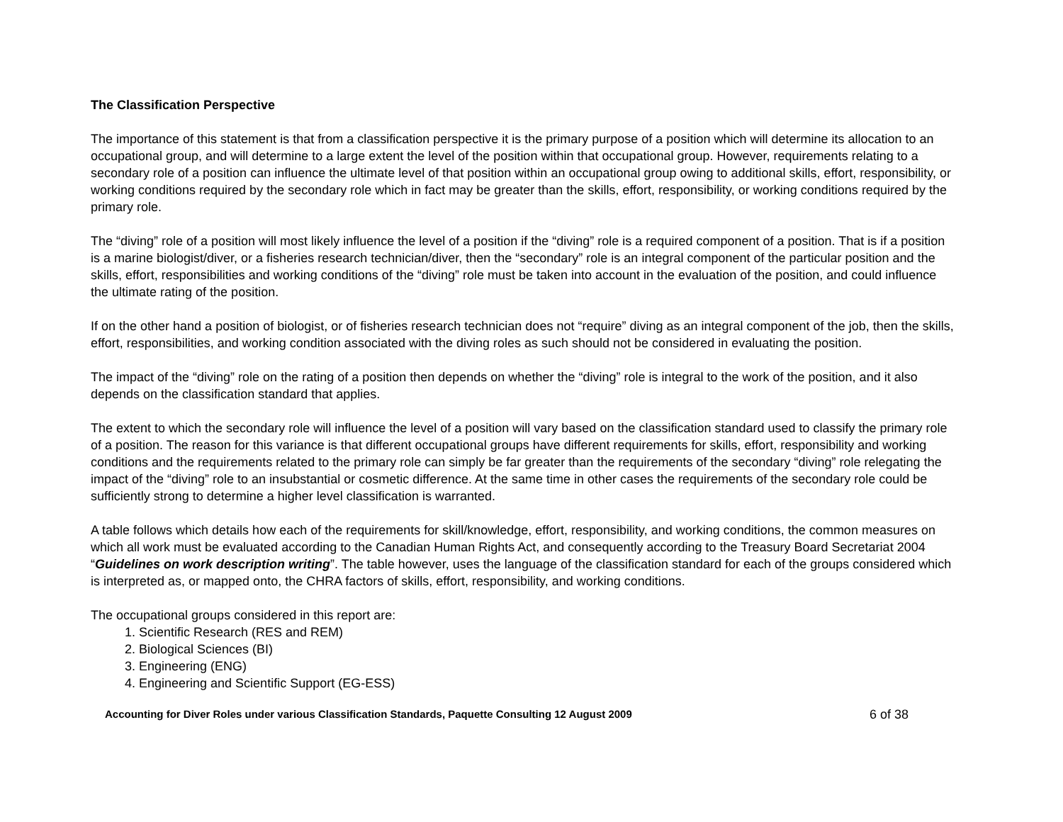The Classification Perspective
The importance of this statement is that from a classification perspective it is the primary purpose of a position which will determine its allocation to an occupational group, and will determine to a large extent the level of the position within that occupational group. However, requirements relating to a secondary role of a position can influence the ultimate level of that position within an occupational group owing to additional skills, effort, responsibility, or working conditions required by the secondary role which in fact may be greater than the skills, effort, responsibility, or working conditions required by the primary role.
The “diving” role of a position will most likely influence the level of a position if the “diving” role is a required component of a position. That is if a position is a marine biologist/diver, or a fisheries research technician/diver, then the “secondary” role is an integral component of the particular position and the skills, effort, responsibilities and working conditions of the “diving” role must be taken into account in the evaluation of the position, and could influence the ultimate rating of the position.
If on the other hand a position of biologist, or of fisheries research technician does not “require” diving as an integral component of the job, then the skills, effort, responsibilities, and working condition associated with the diving roles as such should not be considered in evaluating the position.
The impact of the “diving” role on the rating of a position then depends on whether the “diving” role is integral to the work of the position, and it also depends on the classification standard that applies.
The extent to which the secondary role will influence the level of a position will vary based on the classification standard used to classify the primary role of a position. The reason for this variance is that different occupational groups have different requirements for skills, effort, responsibility and working conditions and the requirements related to the primary role can simply be far greater than the requirements of the secondary “diving” role relegating the impact of the “diving” role to an insubstantial or cosmetic difference. At the same time in other cases the requirements of the secondary role could be sufficiently strong to determine a higher level classification is warranted.
A table follows which details how each of the requirements for skill/knowledge, effort, responsibility, and working conditions, the common measures on which all work must be evaluated according to the Canadian Human Rights Act, and consequently according to the Treasury Board Secretariat 2004 “Guidelines on work description writing”. The table however, uses the language of the classification standard for each of the groups considered which is interpreted as, or mapped onto, the CHRA factors of skills, effort, responsibility, and working conditions.
The occupational groups considered in this report are:
1. Scientific Research (RES and REM)
2. Biological Sciences (BI)
3. Engineering (ENG)
4. Engineering and Scientific Support (EG-ESS)
Accounting for Diver Roles under various Classification Standards, Paquette Consulting 12 August 2009 6 of 38